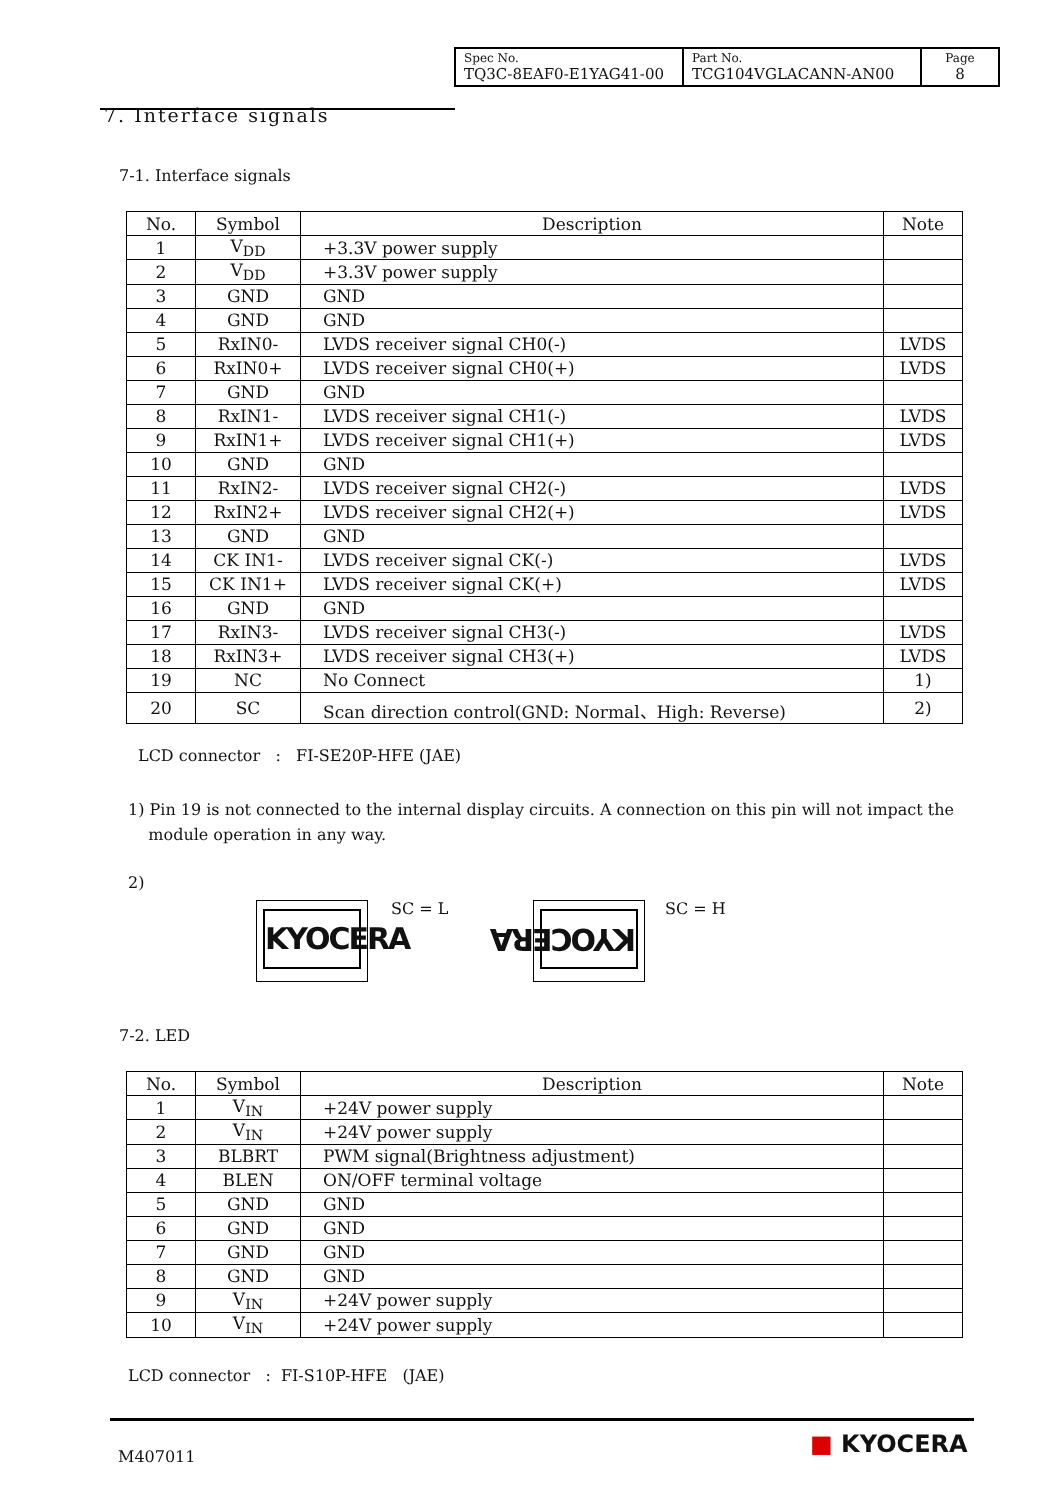| Spec No. TQ3C-8EAF0-E1YAG41-00 | Part No. TCG104VGLACANN-AN00 | Page 8 |
7. Interface signals
7-1. Interface signals
| No. | Symbol | Description | Note |
| --- | --- | --- | --- |
| 1 | V<sub>DD</sub> | +3.3V power supply | |
| 2 | V<sub>DD</sub> | +3.3V power supply | |
| 3 | GND | GND | |
| 4 | GND | GND | |
| 5 | RxIN0- | LVDS receiver signal CH0(-) | LVDS |
| 6 | RxIN0+ | LVDS receiver signal CH0(+) | LVDS |
| 7 | GND | GND | |
| 8 | RxIN1- | LVDS receiver signal CH1(-) | LVDS |
| 9 | RxIN1+ | LVDS receiver signal CH1(+) | LVDS |
| 10 | GND | GND | |
| 11 | RxIN2- | LVDS receiver signal CH2(-) | LVDS |
| 12 | RxIN2+ | LVDS receiver signal CH2(+) | LVDS |
| 13 | GND | GND | |
| 14 | CK IN1- | LVDS receiver signal CK(-) | LVDS |
| 15 | CK IN1+ | LVDS receiver signal CK(+) | LVDS |
| 16 | GND | GND | |
| 17 | RxIN3- | LVDS receiver signal CH3(-) | LVDS |
| 18 | RxIN3+ | LVDS receiver signal CH3(+) | LVDS |
| 19 | NC | No Connect | 1) |
| 20 | SC | Scan direction control(GND: Normal、High: Reverse) | 2) |
LCD connector : FI-SE20P-HFE (JAE)
1) Pin 19 is not connected to the internal display circuits. A connection on this pin will not impact the
module operation in any way.
2)
KYOCERA SC = L KYOCERA SC = H
7-2. LED
| No. | Symbol | Description | Note |
| --- | --- | --- | --- |
| 1 | V<sub>IN</sub> | +24V power supply | |
| 2 | V<sub>IN</sub> | +24V power supply | |
| 3 | BLBRT | PWM signal(Brightness adjustment) | |
| 4 | BLEN | ON/OFF terminal voltage | |
| 5 | GND | GND | |
| 6 | GND | GND | |
| 7 | GND | GND | |
| 8 | GND | GND | |
| 9 | V<sub>IN</sub> | +24V power supply | |
| 10 | V<sub>IN</sub> | +24V power supply | |
LCD connector : FI-S10P-HFE (JAE)
M407011
■ KYOCERA